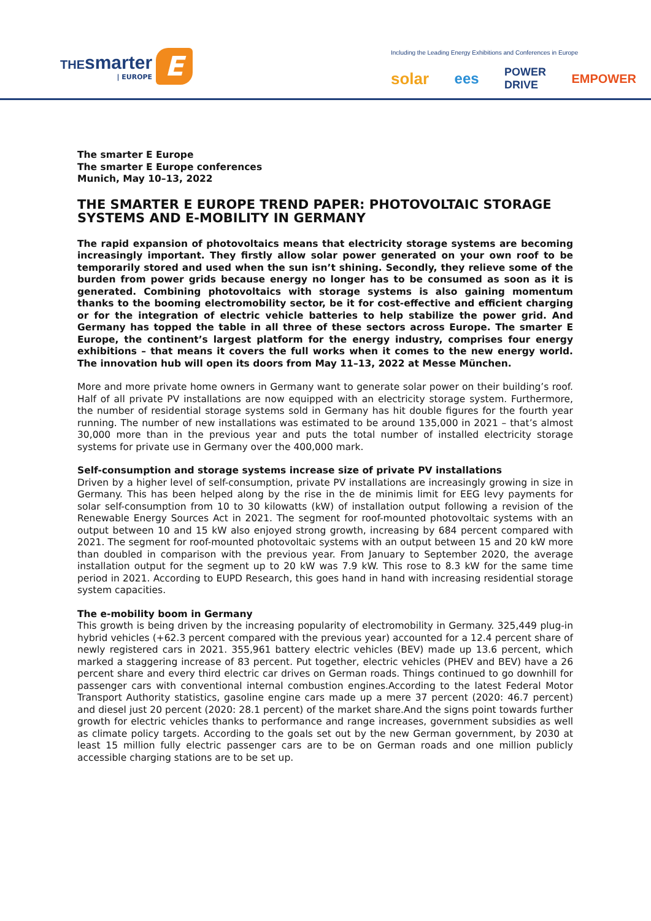THEsmarter
| EUROPE
E
Including the Leading Energy Exhibitions and Conferences in Europe
solar ees POWER
DRIVE EMPOWER
The smarter E Europe
The smarter E Europe conferences
Munich, May 10–13, 2022
THE SMARTER E EUROPE TREND PAPER: PHOTOVOLTAIC STORAGE SYSTEMS AND E-MOBILITY IN GERMANY
The rapid expansion of photovoltaics means that electricity storage systems are becoming increasingly important. They firstly allow solar power generated on your own roof to be temporarily stored and used when the sun isn’t shining. Secondly, they relieve some of the burden from power grids because energy no longer has to be consumed as soon as it is generated. Combining photovoltaics with storage systems is also gaining momentum thanks to the booming electromobility sector, be it for cost-effective and efficient charging or for the integration of electric vehicle batteries to help stabilize the power grid. And Germany has topped the table in all three of these sectors across Europe. The smarter E Europe, the continent’s largest platform for the energy industry, comprises four energy exhibitions – that means it covers the full works when it comes to the new energy world. The innovation hub will open its doors from May 11–13, 2022 at Messe München.
More and more private home owners in Germany want to generate solar power on their building’s roof. Half of all private PV installations are now equipped with an electricity storage system. Furthermore, the number of residential storage systems sold in Germany has hit double figures for the fourth year running. The number of new installations was estimated to be around 135,000 in 2021 – that’s almost 30,000 more than in the previous year and puts the total number of installed electricity storage systems for private use in Germany over the 400,000 mark.
Self-consumption and storage systems increase size of private PV installations
Driven by a higher level of self-consumption, private PV installations are increasingly growing in size in Germany. This has been helped along by the rise in the de minimis limit for EEG levy payments for solar self-consumption from 10 to 30 kilowatts (kW) of installation output following a revision of the Renewable Energy Sources Act in 2021. The segment for roof-mounted photovoltaic systems with an output between 10 and 15 kW also enjoyed strong growth, increasing by 684 percent compared with 2021. The segment for roof-mounted photovoltaic systems with an output between 15 and 20 kW more than doubled in comparison with the previous year. From January to September 2020, the average installation output for the segment up to 20 kW was 7.9 kW. This rose to 8.3 kW for the same time period in 2021. According to EUPD Research, this goes hand in hand with increasing residential storage system capacities.
The e-mobility boom in Germany
This growth is being driven by the increasing popularity of electromobility in Germany. 325,449 plug-in hybrid vehicles (+62.3 percent compared with the previous year) accounted for a 12.4 percent share of newly registered cars in 2021. 355,961 battery electric vehicles (BEV) made up 13.6 percent, which marked a staggering increase of 83 percent. Put together, electric vehicles (PHEV and BEV) have a 26 percent share and every third electric car drives on German roads. Things continued to go downhill for passenger cars with conventional internal combustion engines.According to the latest Federal Motor Transport Authority statistics, gasoline engine cars made up a mere 37 percent (2020: 46.7 percent) and diesel just 20 percent (2020: 28.1 percent) of the market share.And the signs point towards further growth for electric vehicles thanks to performance and range increases, government subsidies as well as climate policy targets. According to the goals set out by the new German government, by 2030 at least 15 million fully electric passenger cars are to be on German roads and one million publicly accessible charging stations are to be set up.